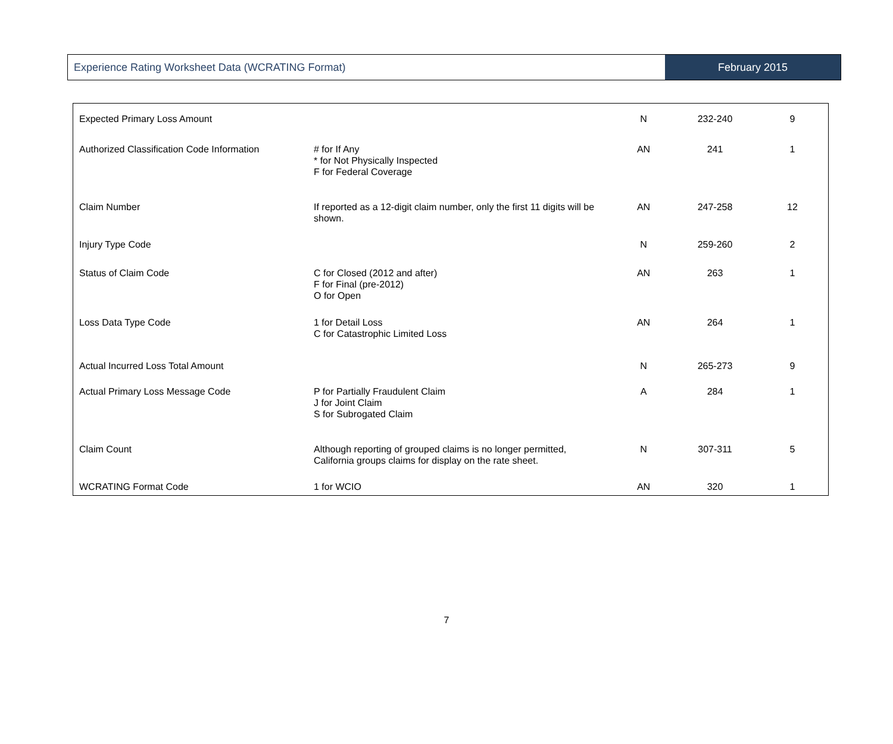Experience Rating Worksheet Data (WCRATING Format)
February 2015
| Expected Primary Loss Amount | | N | 232-240 | 9 |
| Authorized Classification Code Information | # for If Any * for Not Physically Inspected F for Federal Coverage | AN | 241 | 1 |
| Claim Number | If reported as a 12-digit claim number, only the first 11 digits will be shown. | AN | 247-258 | 12 |
| Injury Type Code | | N | 259-260 | 2 |
| Status of Claim Code | C for Closed (2012 and after) F for Final (pre-2012) O for Open | AN | 263 | 1 |
| Loss Data Type Code | 1 for Detail Loss C for Catastrophic Limited Loss | AN | 264 | 1 |
| Actual Incurred Loss Total Amount | | N | 265-273 | 9 |
| Actual Primary Loss Message Code | P for Partially Fraudulent Claim J for Joint Claim S for Subrogated Claim | A | 284 | 1 |
| Claim Count | Although reporting of grouped claims is no longer permitted, California groups claims for display on the rate sheet. | N | 307-311 | 5 |
| WCRATING Format Code | 1 for WCIO | AN | 320 | 1 |
7